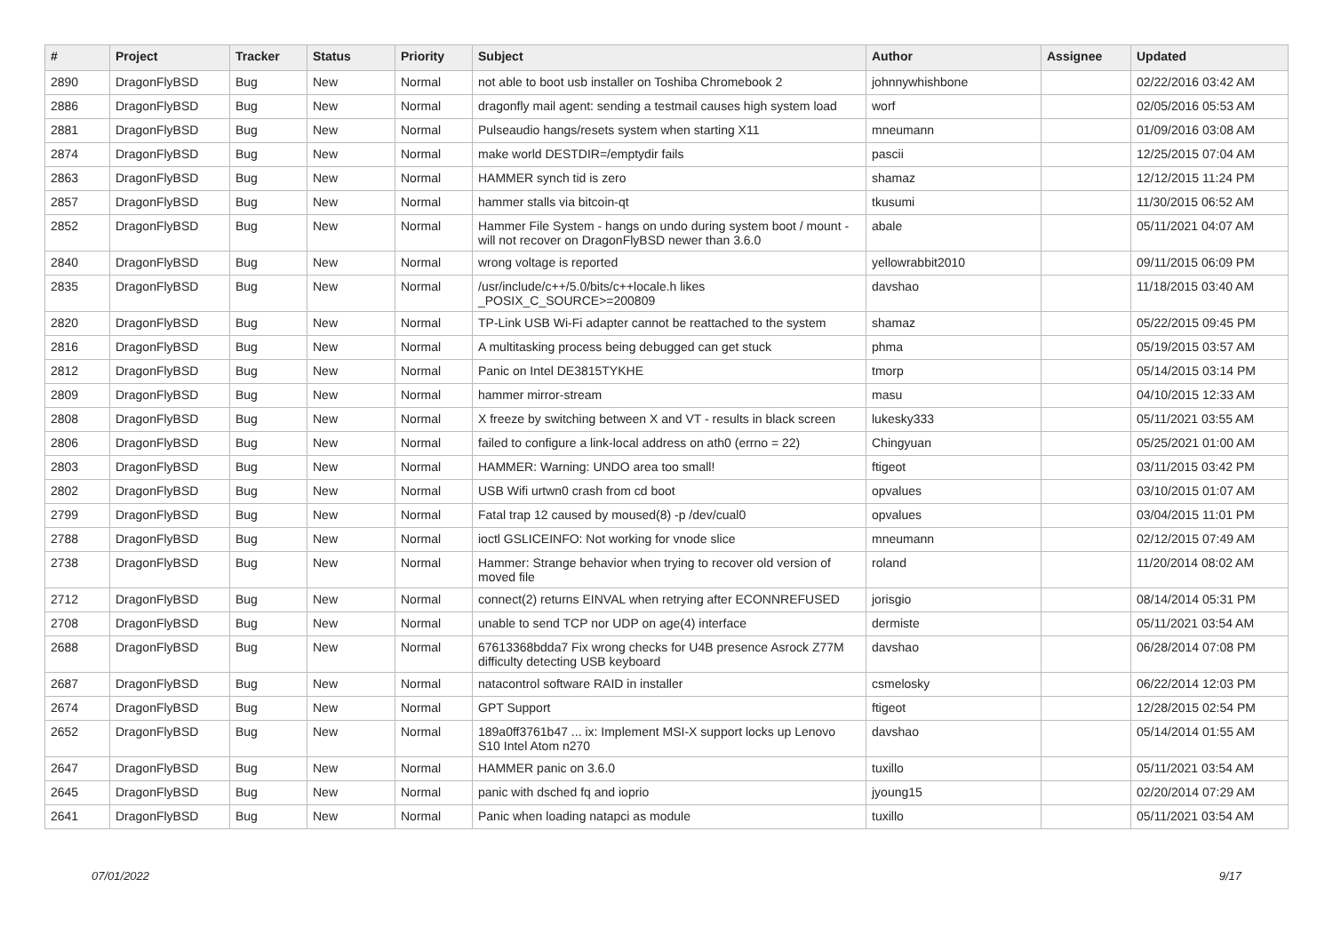| # | Project | Tracker | Status | Priority | Subject | Author | Assignee | Updated |
| --- | --- | --- | --- | --- | --- | --- | --- | --- |
| 2890 | DragonFlyBSD | Bug | New | Normal | not able to boot usb installer on Toshiba Chromebook 2 | johnnywhishbone | | 02/22/2016 03:42 AM |
| 2886 | DragonFlyBSD | Bug | New | Normal | dragonfly mail agent: sending a testmail causes high system load | worf | | 02/05/2016 05:53 AM |
| 2881 | DragonFlyBSD | Bug | New | Normal | Pulseaudio hangs/resets system when starting X11 | mneumann | | 01/09/2016 03:08 AM |
| 2874 | DragonFlyBSD | Bug | New | Normal | make world DESTDIR=/emptydir fails | pascii | | 12/25/2015 07:04 AM |
| 2863 | DragonFlyBSD | Bug | New | Normal | HAMMER synch tid is zero | shamaz | | 12/12/2015 11:24 PM |
| 2857 | DragonFlyBSD | Bug | New | Normal | hammer stalls via bitcoin-qt | tkusumi | | 11/30/2015 06:52 AM |
| 2852 | DragonFlyBSD | Bug | New | Normal | Hammer File System - hangs on undo during system boot / mount - will not recover on DragonFlyBSD newer than 3.6.0 | abale | | 05/11/2021 04:07 AM |
| 2840 | DragonFlyBSD | Bug | New | Normal | wrong voltage is reported | yellowrabbit2010 | | 09/11/2015 06:09 PM |
| 2835 | DragonFlyBSD | Bug | New | Normal | /usr/include/c++/5.0/bits/c++locale.h likes _POSIX_C_SOURCE>=200809 | davshao | | 11/18/2015 03:40 AM |
| 2820 | DragonFlyBSD | Bug | New | Normal | TP-Link USB Wi-Fi adapter cannot be reattached to the system | shamaz | | 05/22/2015 09:45 PM |
| 2816 | DragonFlyBSD | Bug | New | Normal | A multitasking process being debugged can get stuck | phma | | 05/19/2015 03:57 AM |
| 2812 | DragonFlyBSD | Bug | New | Normal | Panic on Intel DE3815TYKHE | tmorp | | 05/14/2015 03:14 PM |
| 2809 | DragonFlyBSD | Bug | New | Normal | hammer mirror-stream | masu | | 04/10/2015 12:33 AM |
| 2808 | DragonFlyBSD | Bug | New | Normal | X freeze by switching between X and VT - results in black screen | lukesky333 | | 05/11/2021 03:55 AM |
| 2806 | DragonFlyBSD | Bug | New | Normal | failed to configure a link-local address on ath0 (errno = 22) | Chingyuan | | 05/25/2021 01:00 AM |
| 2803 | DragonFlyBSD | Bug | New | Normal | HAMMER: Warning: UNDO area too small! | ftigeot | | 03/11/2015 03:42 PM |
| 2802 | DragonFlyBSD | Bug | New | Normal | USB Wifi urtwn0 crash from cd boot | opvalues | | 03/10/2015 01:07 AM |
| 2799 | DragonFlyBSD | Bug | New | Normal | Fatal trap 12 caused by moused(8) -p /dev/cual0 | opvalues | | 03/04/2015 11:01 PM |
| 2788 | DragonFlyBSD | Bug | New | Normal | ioctl GSLICEINFO: Not working for vnode slice | mneumann | | 02/12/2015 07:49 AM |
| 2738 | DragonFlyBSD | Bug | New | Normal | Hammer: Strange behavior when trying to recover old version of moved file | roland | | 11/20/2014 08:02 AM |
| 2712 | DragonFlyBSD | Bug | New | Normal | connect(2) returns EINVAL when retrying after ECONNREFUSED | jorisgio | | 08/14/2014 05:31 PM |
| 2708 | DragonFlyBSD | Bug | New | Normal | unable to send TCP nor UDP on age(4) interface | dermiste | | 05/11/2021 03:54 AM |
| 2688 | DragonFlyBSD | Bug | New | Normal | 67613368bdda7 Fix wrong checks for U4B presence Asrock Z77M difficulty detecting USB keyboard | davshao | | 06/28/2014 07:08 PM |
| 2687 | DragonFlyBSD | Bug | New | Normal | natacontrol software RAID in installer | csmelosky | | 06/22/2014 12:03 PM |
| 2674 | DragonFlyBSD | Bug | New | Normal | GPT Support | ftigeot | | 12/28/2015 02:54 PM |
| 2652 | DragonFlyBSD | Bug | New | Normal | 189a0ff3761b47 ... ix: Implement MSI-X support locks up Lenovo S10 Intel Atom n270 | davshao | | 05/14/2014 01:55 AM |
| 2647 | DragonFlyBSD | Bug | New | Normal | HAMMER panic on 3.6.0 | tuxillo | | 05/11/2021 03:54 AM |
| 2645 | DragonFlyBSD | Bug | New | Normal | panic with dsched fq and ioprio | jyoung15 | | 02/20/2014 07:29 AM |
| 2641 | DragonFlyBSD | Bug | New | Normal | Panic when loading natapci as module | tuxillo | | 05/11/2021 03:54 AM |
07/01/2022 9/17